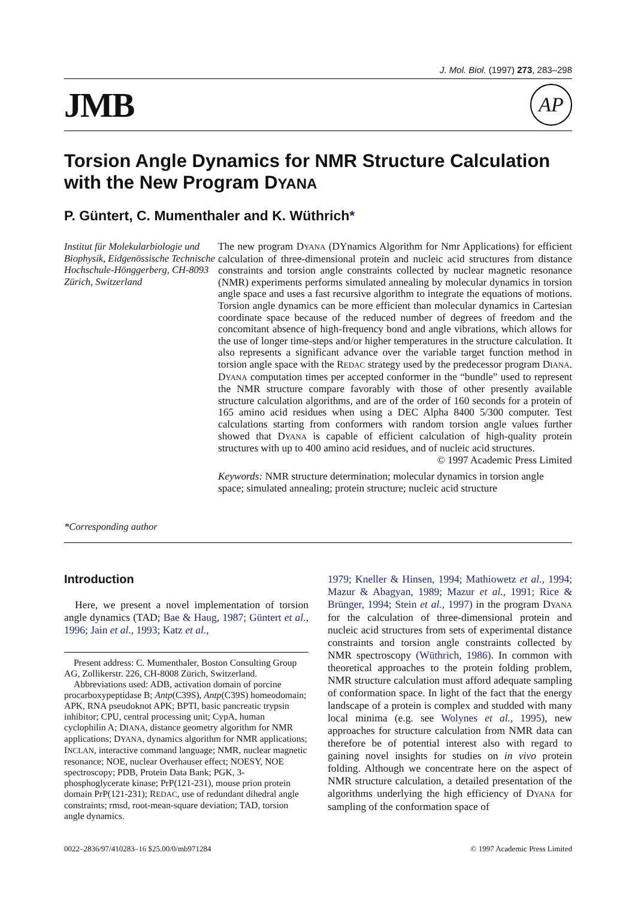J. Mol. Biol. (1997) 273, 283–298
JMB
AP
Torsion Angle Dynamics for NMR Structure Calculation with the New Program DYANA
P. Güntert, C. Mumenthaler and K. Wüthrich*
Institut für Molekularbiologie und Biophysik, Eidgenössische Technische Hochschule-Hönggerberg, CH-8093 Zürich, Switzerland
*Corresponding author
The new program DYANA (DYnamics Algorithm for Nmr Applications) for efficient calculation of three-dimensional protein and nucleic acid structures from distance constraints and torsion angle constraints collected by nuclear magnetic resonance (NMR) experiments performs simulated annealing by molecular dynamics in torsion angle space and uses a fast recursive algorithm to integrate the equations of motions. Torsion angle dynamics can be more efficient than molecular dynamics in Cartesian coordinate space because of the reduced number of degrees of freedom and the concomitant absence of high-frequency bond and angle vibrations, which allows for the use of longer time-steps and/or higher temperatures in the structure calculation. It also represents a significant advance over the variable target function method in torsion angle space with the REDAC strategy used by the predecessor program DIANA. DYANA computation times per accepted conformer in the “bundle” used to represent the NMR structure compare favorably with those of other presently available structure calculation algorithms, and are of the order of 160 seconds for a protein of 165 amino acid residues when using a DEC Alpha 8400 5/300 computer. Test calculations starting from conformers with random torsion angle values further showed that DYANA is capable of efficient calculation of high-quality protein structures with up to 400 amino acid residues, and of nucleic acid structures.
© 1997 Academic Press Limited
Keywords: NMR structure determination; molecular dynamics in torsion angle space; simulated annealing; protein structure; nucleic acid structure
Introduction
Here, we present a novel implementation of torsion angle dynamics (TAD; Bae & Haug, 1987; Güntert et al., 1996; Jain et al., 1993; Katz et al.,
Present address: C. Mumenthaler, Boston Consulting Group AG, Zollikerstr. 226, CH-8008 Zürich, Switzerland.
Abbreviations used: ADB, activation domain of porcine procarboxypeptidase B; Antp(C39S), Antp(C39S) homeodomain; APK, RNA pseudoknot APK; BPTI, basic pancreatic trypsin inhibitor; CPU, central processing unit; CypA, human cyclophilin A; DIANA, distance geometry algorithm for NMR applications; DYANA, dynamics algorithm for NMR applications; INCLAN, interactive command language; NMR, nuclear magnetic resonance; NOE, nuclear Overhauser effect; NOESY, NOE spectroscopy; PDB, Protein Data Bank; PGK, 3-phosphoglycerate kinase; PrP(121-231), mouse prion protein domain PrP(121-231); REDAC, use of redundant dihedral angle constraints; rmsd, root-mean-square deviation; TAD, torsion angle dynamics.
1979; Kneller & Hinsen, 1994; Mathiowetz et al., 1994; Mazur & Abagyan, 1989; Mazur et al., 1991; Rice & Brünger, 1994; Stein et al., 1997) in the program DYANA for the calculation of three-dimensional protein and nucleic acid structures from sets of experimental distance constraints and torsion angle constraints collected by NMR spectroscopy (Wüthrich, 1986). In common with theoretical approaches to the protein folding problem, NMR structure calculation must afford adequate sampling of conformation space. In light of the fact that the energy landscape of a protein is complex and studded with many local minima (e.g. see Wolynes et al., 1995), new approaches for structure calculation from NMR data can therefore be of potential interest also with regard to gaining novel insights for studies on in vivo protein folding. Although we concentrate here on the aspect of NMR structure calculation, a detailed presentation of the algorithms underlying the high efficiency of DYANA for sampling of the conformation space of
0022–2836/97/410283–16 $25.00/0/mb971284 © 1997 Academic Press Limited